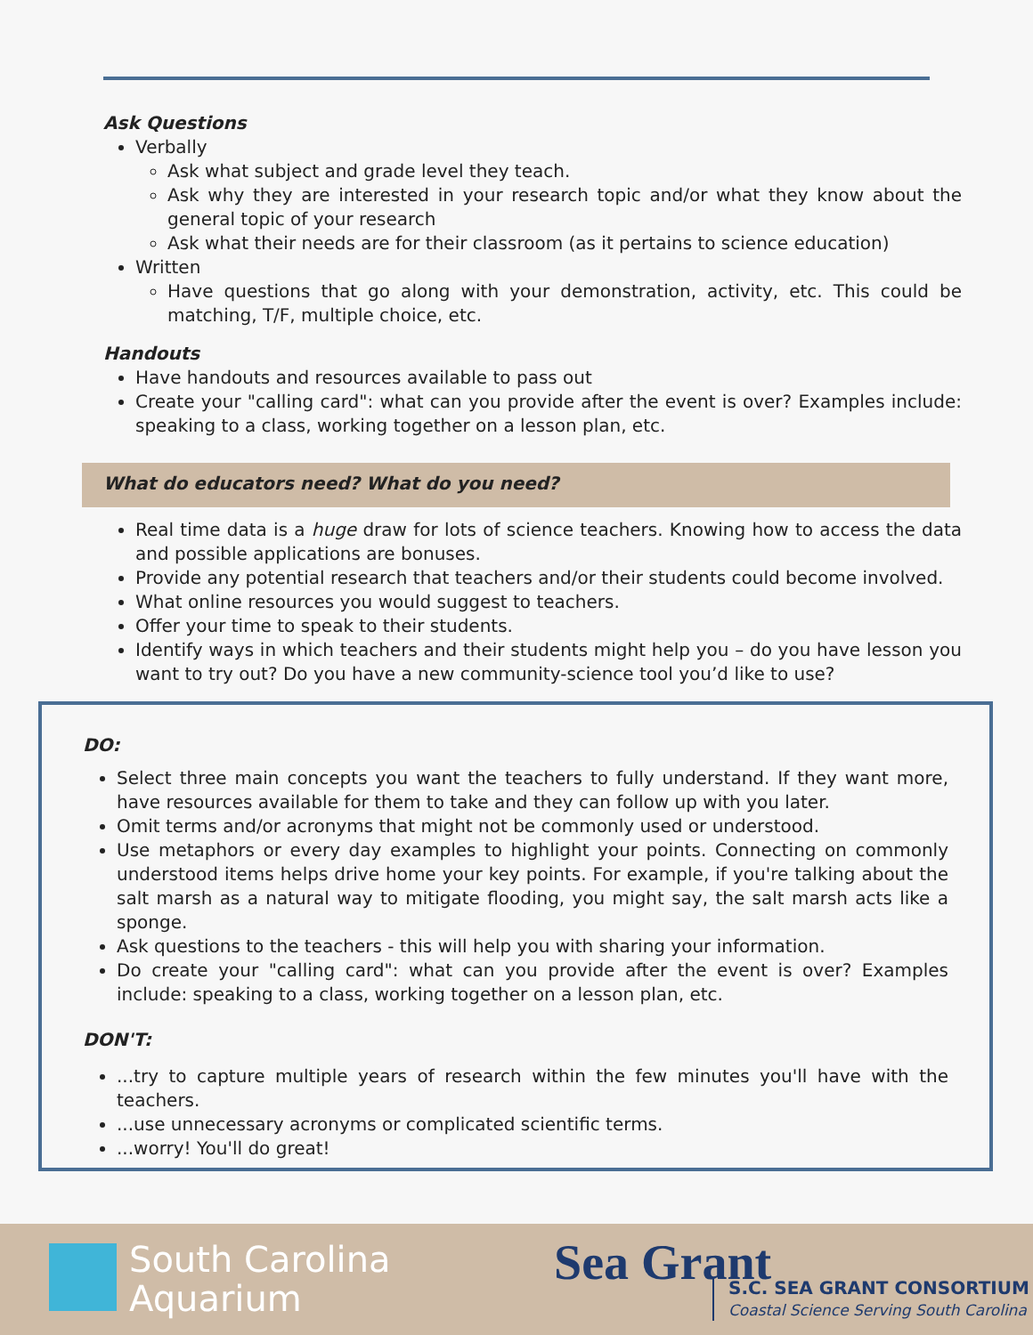Ask Questions
Verbally
Ask what subject and grade level they teach.
Ask why they are interested in your research topic and/or what they know about the general topic of your research
Ask what their needs are for their classroom (as it pertains to science education)
Written
Have questions that go along with your demonstration, activity, etc. This could be matching, T/F, multiple choice, etc.
Handouts
Have handouts and resources available to pass out
Create your "calling card": what can you provide after the event is over? Examples include: speaking to a class, working together on a lesson plan, etc.
What do educators need? What do you need?
Real time data is a huge draw for lots of science teachers. Knowing how to access the data and possible applications are bonuses.
Provide any potential research that teachers and/or their students could become involved.
What online resources you would suggest to teachers.
Offer your time to speak to their students.
Identify ways in which teachers and their students might help you – do you have lesson you want to try out? Do you have a new community-science tool you’d like to use?
DO:
Select three main concepts you want the teachers to fully understand. If they want more, have resources available for them to take and they can follow up with you later.
Omit terms and/or acronyms that might not be commonly used or understood.
Use metaphors or every day examples to highlight your points. Connecting on commonly understood items helps drive home your key points. For example, if you're talking about the salt marsh as a natural way to mitigate flooding, you might say, the salt marsh acts like a sponge.
Ask questions to the teachers - this will help you with sharing your information.
Do create your "calling card": what can you provide after the event is over? Examples include: speaking to a class, working together on a lesson plan, etc.
DON'T:
...try to capture multiple years of research within the few minutes you'll have with the teachers.
...use unnecessary acronyms or complicated scientific terms.
...worry! You'll do great!
South Carolina
Aquarium
Sea Grant
S.C. SEA GRANT CONSORTIUM
Coastal Science Serving South Carolina